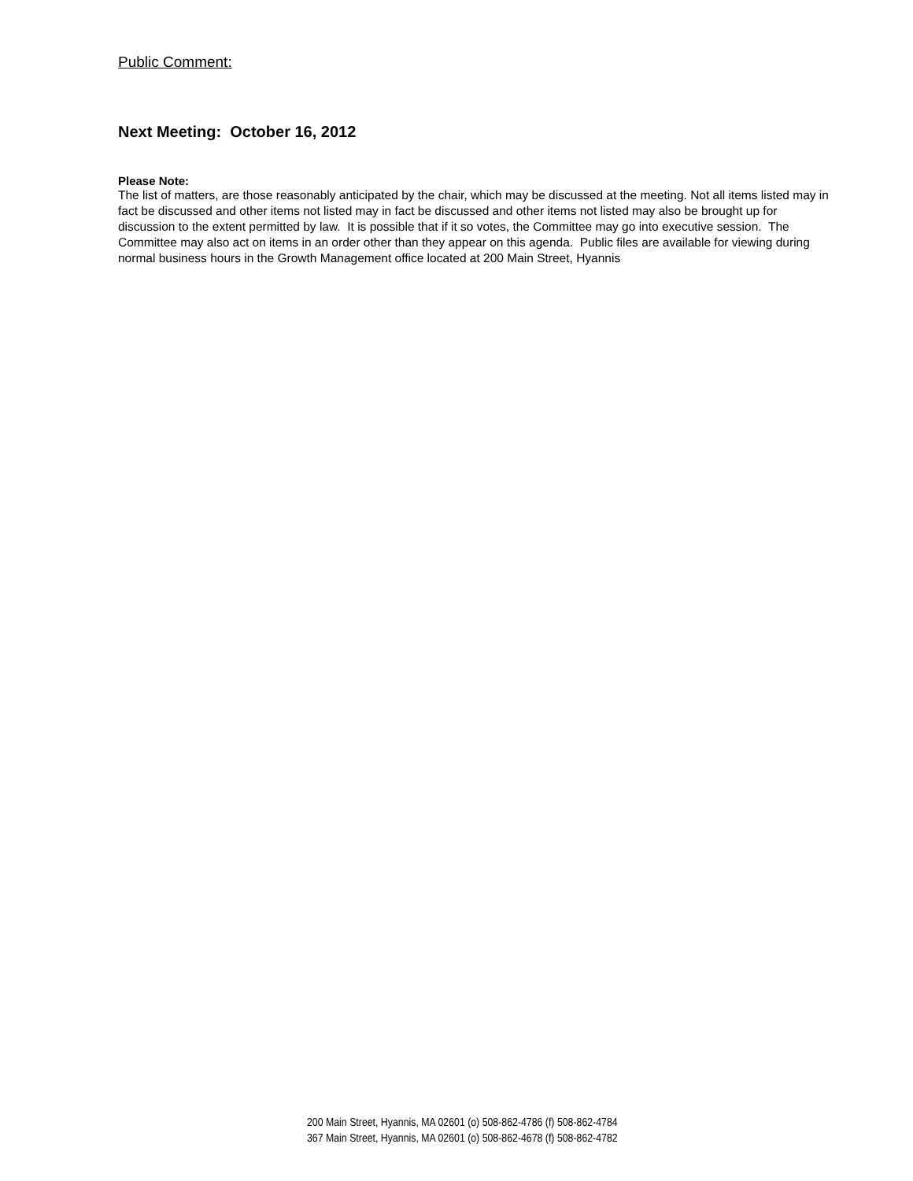Public Comment:
Next Meeting: October 16, 2012
Please Note:
The list of matters, are those reasonably anticipated by the chair, which may be discussed at the meeting. Not all items listed may in fact be discussed and other items not listed may in fact be discussed and other items not listed may also be brought up for discussion to the extent permitted by law. It is possible that if it so votes, the Committee may go into executive session. The Committee may also act on items in an order other than they appear on this agenda. Public files are available for viewing during normal business hours in the Growth Management office located at 200 Main Street, Hyannis
200 Main Street, Hyannis, MA 02601 (o) 508-862-4786 (f) 508-862-4784
367 Main Street, Hyannis, MA 02601 (o) 508-862-4678 (f) 508-862-4782